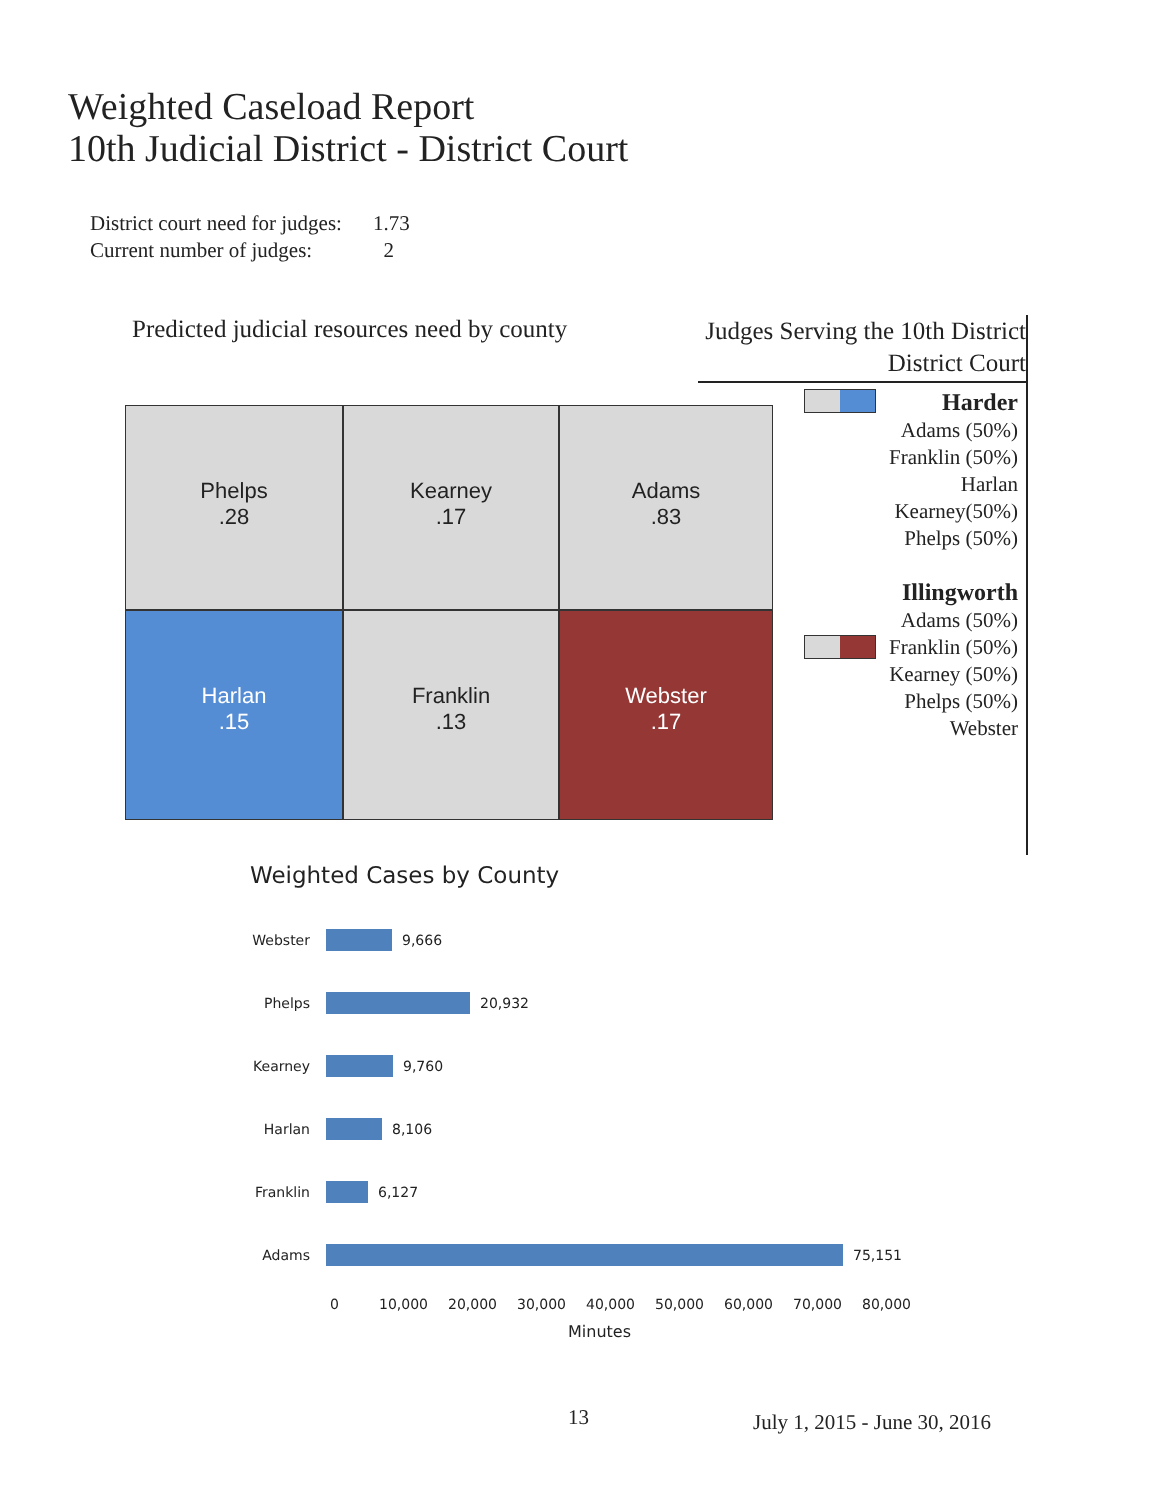Weighted Caseload Report
10th Judicial District - District Court
District court need for judges: 1.73
Current number of judges: 2
Predicted judicial resources need by county
Phelps
.28
Kearney
.17
Adams
.83
Harlan
.15
Franklin
.13
Webster
.17
Judges Serving the 10th District
District Court
Harder
Adams (50%)
Franklin (50%)
Harlan
Kearney(50%)
Phelps (50%)
Illingworth
Adams (50%)
Franklin (50%)
Kearney (50%)
Phelps (50%)
Webster
Weighted Cases by County
Webster
9,666
Phelps
20,932
Kearney
9,760
Harlan
8,106
Franklin
6,127
Adams
75,151
0 10,000 20,000 30,000 40,000 50,000 60,000 70,000 80,000
Minutes
13 July 1, 2015 - June 30, 2016